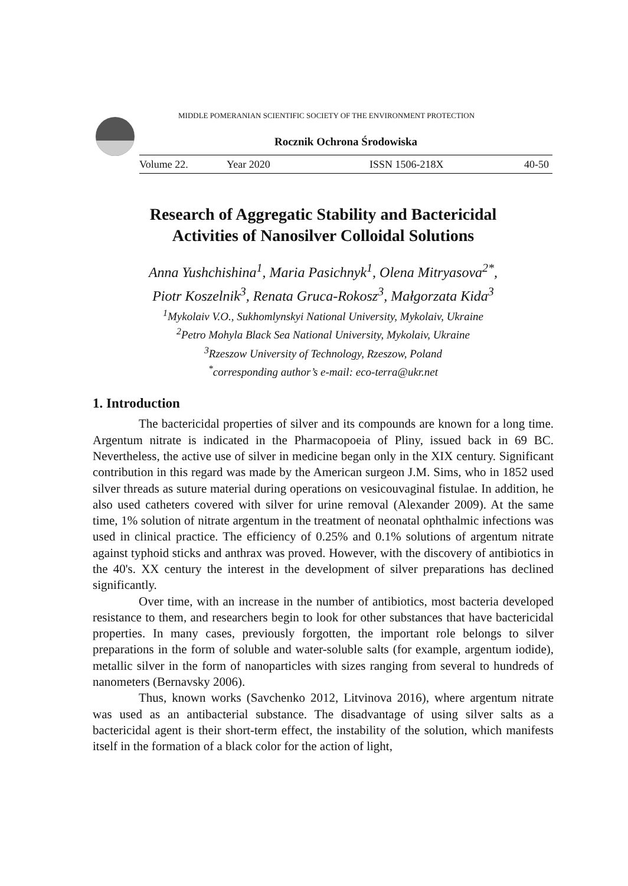MIDDLE POMERANIAN SCIENTIFIC SOCIETY OF THE ENVIRONMENT PROTECTION
Rocznik Ochrona Środowiska
Volume 22. Year 2020 ISSN 1506-218X 40-50
Research of Aggregatic Stability and Bactericidal
Activities of Nanosilver Colloidal Solutions
Anna Yushchishina<sup>1</sup>, Maria Pasichnyk<sup>1</sup>, Olena Mitryasova<sup>2*</sup>,
Piotr Koszelnik<sup>3</sup>, Renata Gruca-Rokosz<sup>3</sup>, Małgorzata Kida<sup>3</sup>
<sup>1</sup> Mykolaiv V.O., Sukhomlynskyi National University, Mykolaiv, Ukraine
<sup>2</sup> Petro Mohyla Black Sea National University, Mykolaiv, Ukraine
<sup>3</sup> Rzeszow University of Technology, Rzeszow, Poland
<sup>*</sup> corresponding author’s e-mail: eco-terra@ukr.net
1. Introduction
The bactericidal properties of silver and its compounds are known for a long time. Argentum nitrate is indicated in the Pharmacopoeia of Pliny, issued back in 69 BC. Nevertheless, the active use of silver in medicine began only in the XIX century. Significant contribution in this regard was made by the American surgeon J.M. Sims, who in 1852 used silver threads as suture material during operations on vesicouvaginal fistulae. In addition, he also used catheters covered with silver for urine removal (Alexander 2009). At the same time, 1% solution of nitrate argentum in the treatment of neonatal ophthalmic infections was used in clinical practice. The efficiency of 0.25% and 0.1% solutions of argentum nitrate against typhoid sticks and anthrax was proved. However, with the discovery of antibiotics in the 40's. XX century the interest in the development of silver preparations has declined significantly.
Over time, with an increase in the number of antibiotics, most bacteria developed resistance to them, and researchers begin to look for other substances that have bactericidal properties. In many cases, previously forgotten, the important role belongs to silver preparations in the form of soluble and water-soluble salts (for example, argentum iodide), metallic silver in the form of nanoparticles with sizes ranging from several to hundreds of nanometers (Bernavsky 2006).
Thus, known works (Savchenko 2012, Litvinova 2016), where argentum nitrate was used as an antibacterial substance. The disadvantage of using silver salts as a bactericidal agent is their short-term effect, the instability of the solution, which manifests itself in the formation of a black color for the action of light,